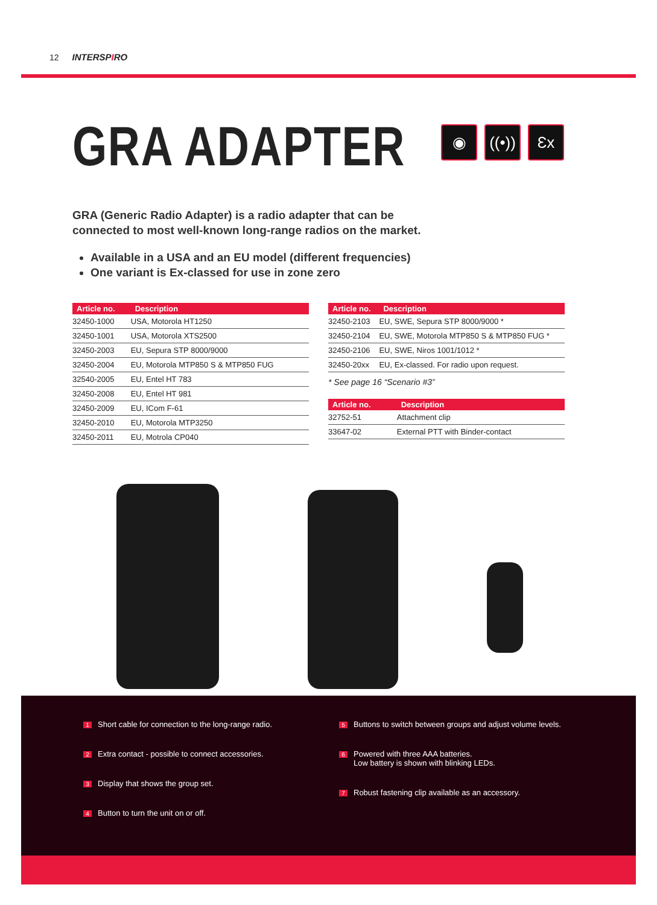12 INTERSPIRO
GRA ADAPTER
◉ ((•))
Ɛx
GRA (Generic Radio Adapter) is a radio adapter that can be
connected to most well-known long-range radios on the market.
Available in a USA and an EU model (different frequencies)
One variant is Ex-classed for use in zone zero
| Article no. | Description |
| --- | --- |
| 32450-1000 | USA, Motorola HT1250 |
| 32450-1001 | USA, Motorola XTS2500 |
| 32450-2003 | EU, Sepura STP 8000/9000 |
| 32450-2004 | EU, Motorola MTP850 S & MTP850 FUG |
| 32540-2005 | EU, Entel HT 783 |
| 32450-2008 | EU, Entel HT 981 |
| 32450-2009 | EU, ICom F-61 |
| 32450-2010 | EU, Motorola MTP3250 |
| 32450-2011 | EU, Motrola CP040 |
| Article no. | Description |
| --- | --- |
| 32450-2103 | EU, SWE, Sepura STP 8000/9000 * |
| 32450-2104 | EU, SWE, Motorola MTP850 S & MTP850 FUG * |
| 32450-2106 | EU, SWE, Niros 1001/1012 * |
| 32450-20xx | EU, Ex-classed. For radio upon request. |
* See page 16 “Scenario #3”
| Article no. | Description |
| --- | --- |
| 32752-51 | Attachment clip |
| 33647-02 | External PTT with Binder-contact |
1 Short cable for connection to the long-range radio.
2 Extra contact - possible to connect accessories.
3 Display that shows the group set.
4 Button to turn the unit on or off.
5 Buttons to switch between groups and adjust volume levels.
6 Powered with three AAA batteries.
Low battery is shown with blinking LEDs.
7 Robust fastening clip available as an accessory.